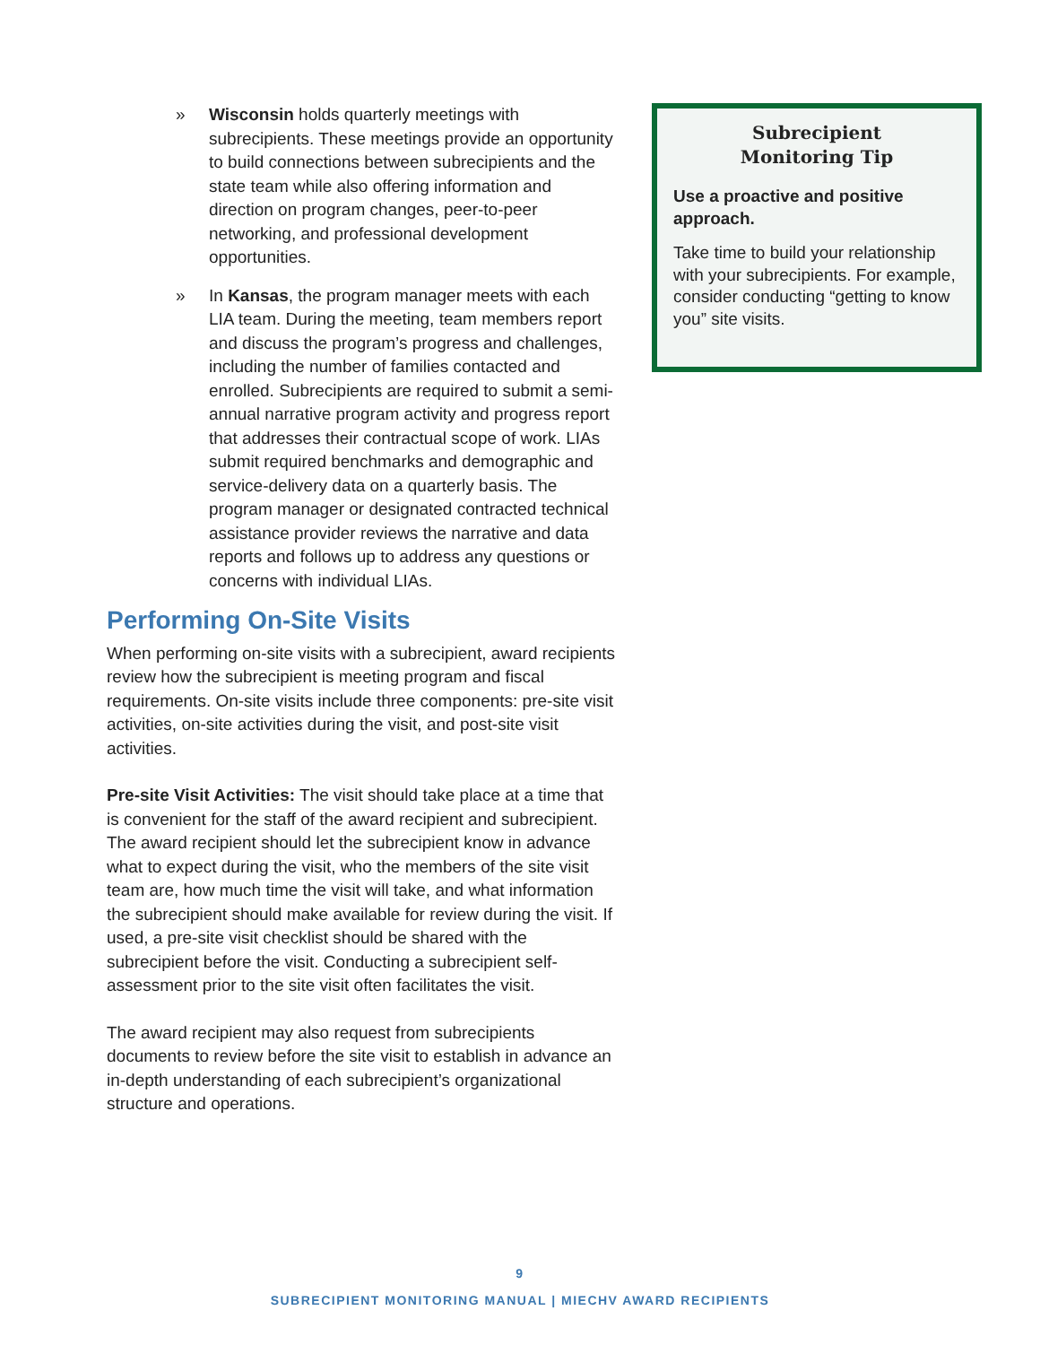» Wisconsin holds quarterly meetings with subrecipients. These meetings provide an opportunity to build connections between subrecipients and the state team while also offering information and direction on program changes, peer-to-peer networking, and professional development opportunities.
» In Kansas, the program manager meets with each LIA team. During the meeting, team members report and discuss the program’s progress and challenges, including the number of families contacted and enrolled. Subrecipients are required to submit a semi-annual narrative program activity and progress report that addresses their contractual scope of work. LIAs submit required benchmarks and demographic and service-delivery data on a quarterly basis. The program manager or designated contracted technical assistance provider reviews the narrative and data reports and follows up to address any questions or concerns with individual LIAs.
Performing On-Site Visits
When performing on-site visits with a subrecipient, award recipients review how the subrecipient is meeting program and fiscal requirements. On-site visits include three components: pre-site visit activities, on-site activities during the visit, and post-site visit activities.
Pre-site Visit Activities: The visit should take place at a time that is convenient for the staff of the award recipient and subrecipient. The award recipient should let the subrecipient know in advance what to expect during the visit, who the members of the site visit team are, how much time the visit will take, and what information the subrecipient should make available for review during the visit. If used, a pre-site visit checklist should be shared with the subrecipient before the visit. Conducting a subrecipient self-assessment prior to the site visit often facilitates the visit.
The award recipient may also request from subrecipients documents to review before the site visit to establish in advance an in-depth understanding of each subrecipient’s organizational structure and operations.
Subrecipient
Monitoring Tip
Use a proactive and positive approach.
Take time to build your relationship with your subrecipients. For example, consider conducting “getting to know you” site visits.
9
SUBRECIPIENT MONITORING MANUAL | MIECHV AWARD RECIPIENTS